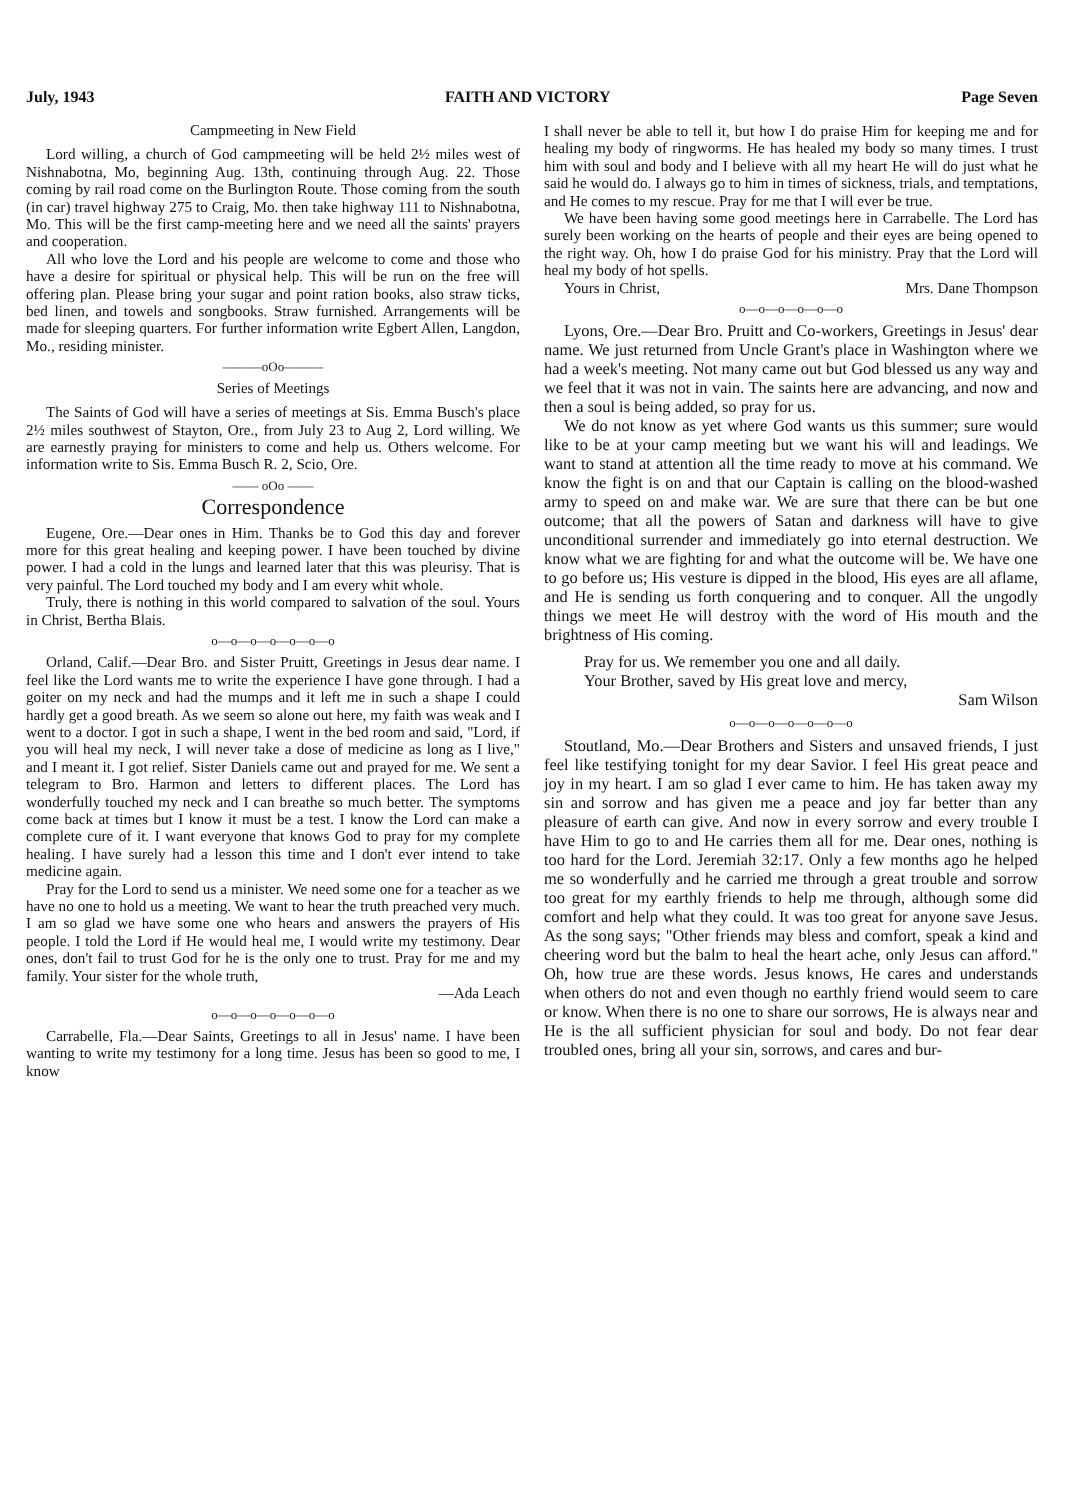July, 1943 FAITH AND VICTORY Page Seven
Campmeeting in New Field
Lord willing, a church of God campmeeting will be held 2½ miles west of Nishnabotna, Mo, beginning Aug. 13th, continuing through Aug. 22. Those coming by rail road come on the Burlington Route. Those coming from the south (in car) travel highway 275 to Craig, Mo. then take highway 111 to Nishnabotna, Mo. This will be the first camp-meeting here and we need all the saints' prayers and cooperation.
All who love the Lord and his people are welcome to come and those who have a desire for spiritual or physical help. This will be run on the free will offering plan. Please bring your sugar and point ration books, also straw ticks, bed linen, and towels and songbooks. Straw furnished. Arrangements will be made for sleeping quarters. For further information write Egbert Allen, Langdon, Mo., residing minister.
———oOo———
Series of Meetings
The Saints of God will have a series of meetings at Sis. Emma Busch's place 2½ miles southwest of Stayton, Ore., from July 23 to Aug 2, Lord willing. We are earnestly praying for ministers to come and help us. Others welcome. For information write to Sis. Emma Busch R. 2, Scio, Ore.
—— oOo ——
Correspondence
Eugene, Ore.—Dear ones in Him. Thanks be to God this day and forever more for this great healing and keeping power. I have been touched by divine power. I had a cold in the lungs and learned later that this was pleurisy. That is very painful. The Lord touched my body and I am every whit whole.
Truly, there is nothing in this world compared to salvation of the soul. Yours in Christ, Bertha Blais.
o—o—o—o—o—o—o
Orland, Calif.—Dear Bro. and Sister Pruitt, Greetings in Jesus dear name. I feel like the Lord wants me to write the experience I have gone through. I had a goiter on my neck and had the mumps and it left me in such a shape I could hardly get a good breath. As we seem so alone out here, my faith was weak and I went to a doctor. I got in such a shape, I went in the bed room and said, "Lord, if you will heal my neck, I will never take a dose of medicine as long as I live," and I meant it. I got relief. Sister Daniels came out and prayed for me. We sent a telegram to Bro. Harmon and letters to different places. The Lord has wonderfully touched my neck and I can breathe so much better. The symptoms come back at times but I know it must be a test. I know the Lord can make a complete cure of it. I want everyone that knows God to pray for my complete healing. I have surely had a lesson this time and I don't ever intend to take medicine again.
Pray for the Lord to send us a minister. We need some one for a teacher as we have no one to hold us a meeting. We want to hear the truth preached very much. I am so glad we have some one who hears and answers the prayers of His people. I told the Lord if He would heal me, I would write my testimony. Dear ones, don't fail to trust God for he is the only one to trust. Pray for me and my family. Your sister for the whole truth,
—Ada Leach
o—o—o—o—o—o—o
Carrabelle, Fla.—Dear Saints, Greetings to all in Jesus' name. I have been wanting to write my testimony for a long time. Jesus has been so good to me, I know
I shall never be able to tell it, but how I do praise Him for keeping me and for healing my body of ringworms. He has healed my body so many times. I trust him with soul and body and I believe with all my heart He will do just what he said he would do. I always go to him in times of sickness, trials, and temptations, and He comes to my rescue. Pray for me that I will ever be true.
We have been having some good meetings here in Carrabelle. The Lord has surely been working on the hearts of people and their eyes are being opened to the right way. Oh, how I do praise God for his ministry. Pray that the Lord will heal my body of hot spells.
Yours in Christ, Mrs. Dane Thompson
o—o—o—o—o—o
Lyons, Ore.—Dear Bro. Pruitt and Co-workers, Greetings in Jesus' dear name. We just returned from Uncle Grant's place in Washington where we had a week's meeting. Not many came out but God blessed us any way and we feel that it was not in vain. The saints here are advancing, and now and then a soul is being added, so pray for us.
We do not know as yet where God wants us this summer; sure would like to be at your camp meeting but we want his will and leadings. We want to stand at attention all the time ready to move at his command. We know the fight is on and that our Captain is calling on the blood-washed army to speed on and make war. We are sure that there can be but one outcome; that all the powers of Satan and darkness will have to give unconditional surrender and immediately go into eternal destruction. We know what we are fighting for and what the outcome will be. We have one to go before us; His vesture is dipped in the blood, His eyes are all aflame, and He is sending us forth conquering and to conquer. All the ungodly things we meet He will destroy with the word of His mouth and the brightness of His coming.
Pray for us. We remember you one and all daily.
Your Brother, saved by His great love and mercy,
Sam Wilson
o—o—o—o—o—o—o
Stoutland, Mo.—Dear Brothers and Sisters and unsaved friends, I just feel like testifying tonight for my dear Savior. I feel His great peace and joy in my heart. I am so glad I ever came to him. He has taken away my sin and sorrow and has given me a peace and joy far better than any pleasure of earth can give. And now in every sorrow and every trouble I have Him to go to and He carries them all for me. Dear ones, nothing is too hard for the Lord. Jeremiah 32:17. Only a few months ago he helped me so wonderfully and he carried me through a great trouble and sorrow too great for my earthly friends to help me through, although some did comfort and help what they could. It was too great for anyone save Jesus. As the song says; "Other friends may bless and comfort, speak a kind and cheering word but the balm to heal the heart ache, only Jesus can afford." Oh, how true are these words. Jesus knows, He cares and understands when others do not and even though no earthly friend would seem to care or know. When there is no one to share our sorrows, He is always near and He is the all sufficient physician for soul and body. Do not fear dear troubled ones, bring all your sin, sorrows, and cares and bur-